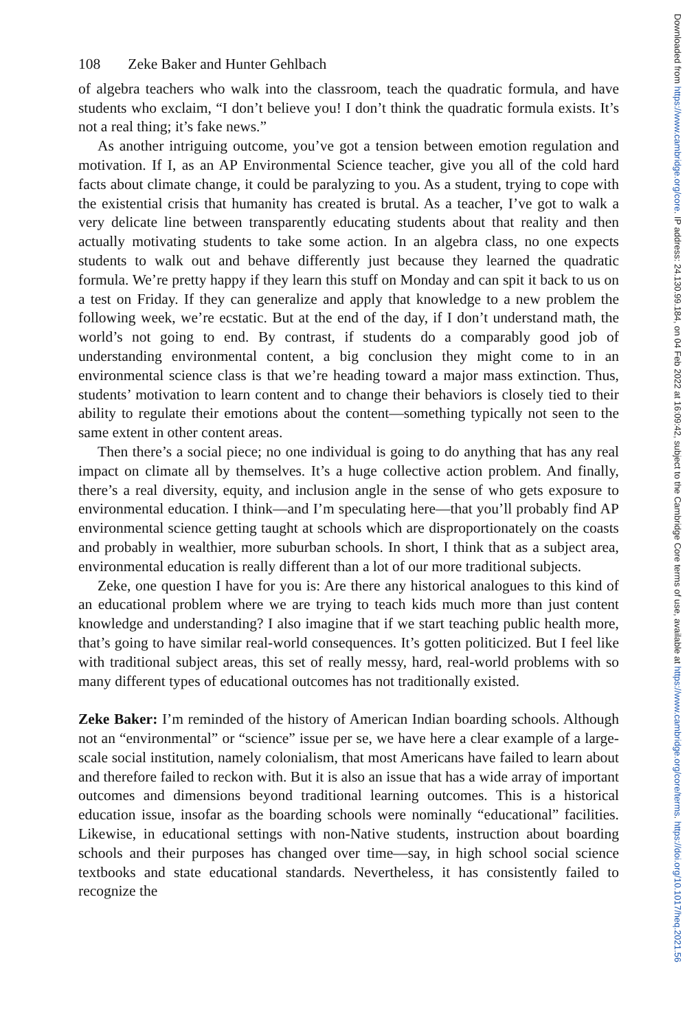Downloaded from https://www.cambridge.org/core. IP address: 24.130.99.184, on 04 Feb 2022 at 16:09:42, subject to the Cambridge Core terms of use, available at https://www.cambridge.org/core/terms. https://doi.org/10.1017/heq.2021.56
108 Zeke Baker and Hunter Gehlbach
of algebra teachers who walk into the classroom, teach the quadratic formula, and have students who exclaim, “I don’t believe you! I don’t think the quadratic formula exists. It’s not a real thing; it’s fake news.”
As another intriguing outcome, you’ve got a tension between emotion regulation and motivation. If I, as an AP Environmental Science teacher, give you all of the cold hard facts about climate change, it could be paralyzing to you. As a student, trying to cope with the existential crisis that humanity has created is brutal. As a teacher, I’ve got to walk a very delicate line between transparently educating students about that reality and then actually motivating students to take some action. In an algebra class, no one expects students to walk out and behave differently just because they learned the quadratic formula. We’re pretty happy if they learn this stuff on Monday and can spit it back to us on a test on Friday. If they can generalize and apply that knowledge to a new problem the following week, we’re ecstatic. But at the end of the day, if I don’t understand math, the world’s not going to end. By contrast, if students do a comparably good job of understanding environmental content, a big conclusion they might come to in an environmental science class is that we’re heading toward a major mass extinction. Thus, students’ motivation to learn content and to change their behaviors is closely tied to their ability to regulate their emotions about the content—something typically not seen to the same extent in other content areas.
Then there’s a social piece; no one individual is going to do anything that has any real impact on climate all by themselves. It’s a huge collective action problem. And finally, there’s a real diversity, equity, and inclusion angle in the sense of who gets exposure to environmental education. I think—and I’m speculating here—that you’ll probably find AP environmental science getting taught at schools which are disproportionately on the coasts and probably in wealthier, more suburban schools. In short, I think that as a subject area, environmental education is really different than a lot of our more traditional subjects.
Zeke, one question I have for you is: Are there any historical analogues to this kind of an educational problem where we are trying to teach kids much more than just content knowledge and understanding? I also imagine that if we start teaching public health more, that’s going to have similar real-world consequences. It’s gotten politicized. But I feel like with traditional subject areas, this set of really messy, hard, real-world problems with so many different types of educational outcomes has not traditionally existed.
Zeke Baker: I’m reminded of the history of American Indian boarding schools. Although not an “environmental” or “science” issue per se, we have here a clear example of a large-scale social institution, namely colonialism, that most Americans have failed to learn about and therefore failed to reckon with. But it is also an issue that has a wide array of important outcomes and dimensions beyond traditional learning outcomes. This is a historical education issue, insofar as the boarding schools were nominally “educational” facilities. Likewise, in educational settings with non-Native students, instruction about boarding schools and their purposes has changed over time—say, in high school social science textbooks and state educational standards. Nevertheless, it has consistently failed to recognize the